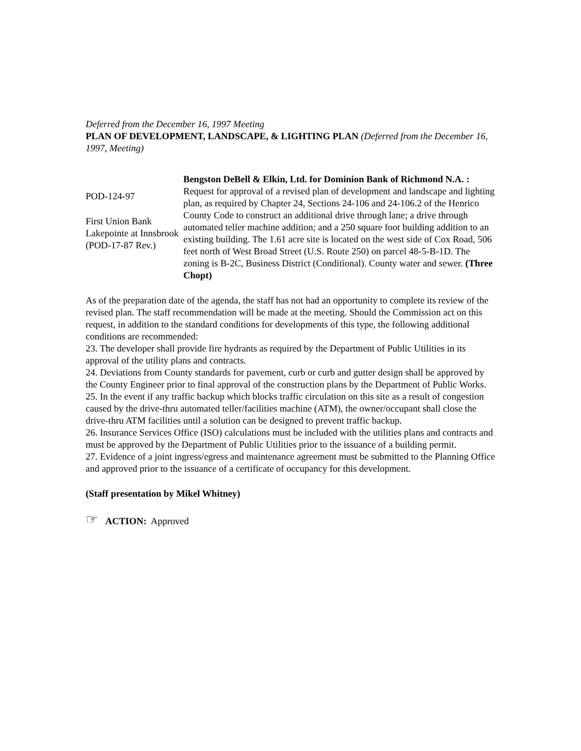Deferred from the December 16, 1997 Meeting
PLAN OF DEVELOPMENT, LANDSCAPE, & LIGHTING PLAN (Deferred from the December 16, 1997, Meeting)
POD-124-97
First Union Bank Lakepointe at Innsbrook (POD-17-87 Rev.)
Bengston DeBell & Elkin, Ltd. for Dominion Bank of Richmond N.A. : Request for approval of a revised plan of development and landscape and lighting plan, as required by Chapter 24, Sections 24-106 and 24-106.2 of the Henrico County Code to construct an additional drive through lane; a drive through automated teller machine addition; and a 250 square foot building addition to an existing building. The 1.61 acre site is located on the west side of Cox Road, 506 feet north of West Broad Street (U.S. Route 250) on parcel 48-5-B-1D. The zoning is B-2C, Business District (Conditional). County water and sewer. (Three Chopt)
As of the preparation date of the agenda, the staff has not had an opportunity to complete its review of the revised plan. The staff recommendation will be made at the meeting. Should the Commission act on this request, in addition to the standard conditions for developments of this type, the following additional conditions are recommended:
23. The developer shall provide fire hydrants as required by the Department of Public Utilities in its approval of the utility plans and contracts.
24. Deviations from County standards for pavement, curb or curb and gutter design shall be approved by the County Engineer prior to final approval of the construction plans by the Department of Public Works.
25. In the event if any traffic backup which blocks traffic circulation on this site as a result of congestion caused by the drive-thru automated teller/facilities machine (ATM), the owner/occupant shall close the drive-thru ATM facilities until a solution can be designed to prevent traffic backup.
26. Insurance Services Office (ISO) calculations must be included with the utilities plans and contracts and must be approved by the Department of Public Utilities prior to the issuance of a building permit.
27. Evidence of a joint ingress/egress and maintenance agreement must be submitted to the Planning Office and approved prior to the issuance of a certificate of occupancy for this development.
(Staff presentation by Mikel Whitney)
☞ ACTION: Approved